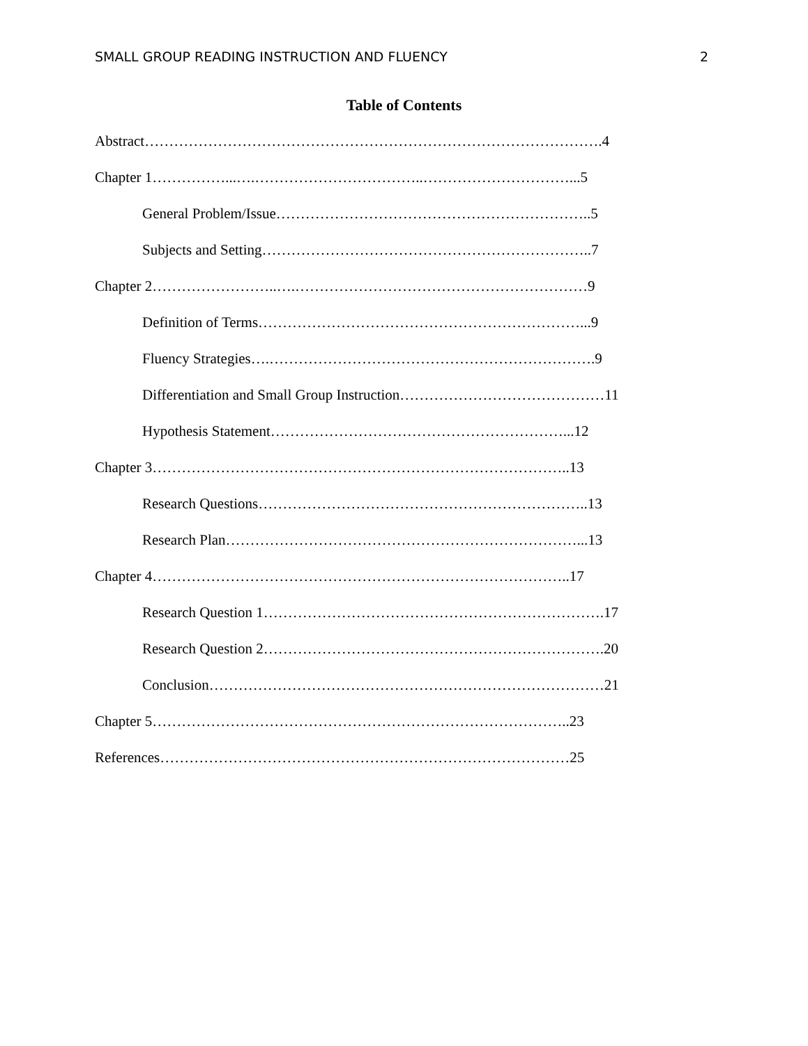SMALL GROUP READING INSTRUCTION AND FLUENCY 2
Table of Contents
Abstract………………………………………………………………………………….4
Chapter 1……………...….……………………………..…………………………...5
General Problem/Issue………………………………………………………..5
Subjects and Setting…………………………………………………………..7
Chapter 2……………………..….……………………………………………………9
Definition of Terms…………………………………………………………...9
Fluency Strategies….………………………………………………………….9
Differentiation and Small Group Instruction……………………………………11
Hypothesis Statement……………………………………………………...12
Chapter 3…………………………………………………………………………..13
Research Questions…………………………………………………………..13
Research Plan………………………………………………………………...13
Chapter 4…………………………………………………………………………..17
Research Question 1…………………………………………………………….17
Research Question 2…………………………………………………………….20
Conclusion………………………………………………………………………21
Chapter 5…………………………………………………………………………..23
References…………………………………………………………………………25